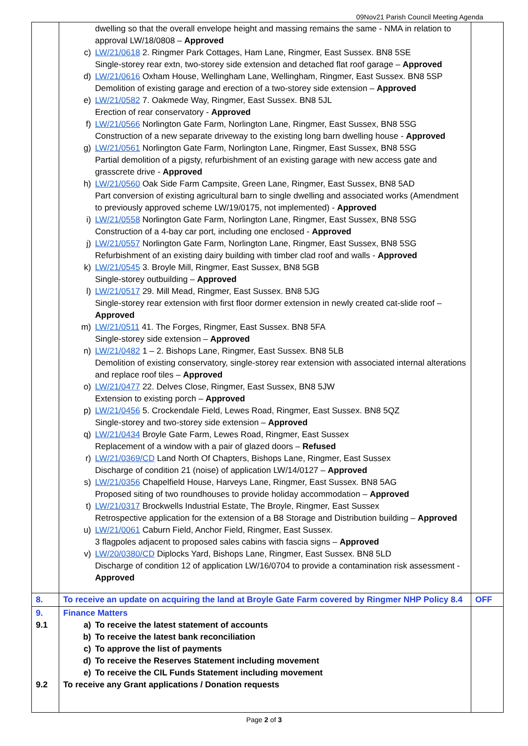09Nov21 Parish Council Meeting Agenda
| | dwelling so that the overall envelope height and massing remains the same - NMA in relation to approval LW/18/0808 – Approved c) LW/21/0618 2. Ringmer Park Cottages, Ham Lane, Ringmer, East Sussex. BN8 5SE Single-storey rear extn, two-storey side extension and detached flat roof garage – Approved d) LW/21/0616 Oxham House, Wellingham Lane, Wellingham, Ringmer, East Sussex. BN8 5SP Demolition of existing garage and erection of a two-storey side extension – Approved e) LW/21/0582 7. Oakmede Way, Ringmer, East Sussex. BN8 5JL Erection of rear conservatory - Approved f) LW/21/0566 Norlington Gate Farm, Norlington Lane, Ringmer, East Sussex, BN8 5SG Construction of a new separate driveway to the existing long barn dwelling house - Approved g) LW/21/0561 Norlington Gate Farm, Norlington Lane, Ringmer, East Sussex, BN8 5SG Partial demolition of a pigsty, refurbishment of an existing garage with new access gate and grasscrete drive - Approved h) LW/21/0560 Oak Side Farm Campsite, Green Lane, Ringmer, East Sussex, BN8 5AD Part conversion of existing agricultural barn to single dwelling and associated works (Amendment to previously approved scheme LW/19/0175, not implemented) - Approved i) LW/21/0558 Norlington Gate Farm, Norlington Lane, Ringmer, East Sussex, BN8 5SG Construction of a 4-bay car port, including one enclosed - Approved j) LW/21/0557 Norlington Gate Farm, Norlington Lane, Ringmer, East Sussex, BN8 5SG Refurbishment of an existing dairy building with timber clad roof and walls - Approved k) LW/21/0545 3. Broyle Mill, Ringmer, East Sussex, BN8 5GB Single-storey outbuilding – Approved l) LW/21/0517 29. Mill Mead, Ringmer, East Sussex. BN8 5JG Single-storey rear extension with first floor dormer extension in newly created cat-slide roof – Approved m) LW/21/0511 41. The Forges, Ringmer, East Sussex. BN8 5FA Single-storey side extension – Approved n) LW/21/0482 1 – 2. Bishops Lane, Ringmer, East Sussex. BN8 5LB Demolition of existing conservatory, single-storey rear extension with associated internal alterations and replace roof tiles – Approved o) LW/21/0477 22. Delves Close, Ringmer, East Sussex, BN8 5JW Extension to existing porch – Approved p) LW/21/0456 5. Crockendale Field, Lewes Road, Ringmer, East Sussex. BN8 5QZ Single-storey and two-storey side extension – Approved q) LW/21/0434 Broyle Gate Farm, Lewes Road, Ringmer, East Sussex Replacement of a window with a pair of glazed doors – Refused r) LW/21/0369/CD Land North Of Chapters, Bishops Lane, Ringmer, East Sussex Discharge of condition 21 (noise) of application LW/14/0127 – Approved s) LW/21/0356 Chapelfield House, Harveys Lane, Ringmer, East Sussex. BN8 5AG Proposed siting of two roundhouses to provide holiday accommodation – Approved t) LW/21/0317 Brockwells Industrial Estate, The Broyle, Ringmer, East Sussex Retrospective application for the extension of a B8 Storage and Distribution building – Approved u) LW/21/0061 Caburn Field, Anchor Field, Ringmer, East Sussex. 3 flagpoles adjacent to proposed sales cabins with fascia signs – Approved v) LW/20/0380/CD Diplocks Yard, Bishops Lane, Ringmer, East Sussex. BN8 5LD Discharge of condition 12 of application LW/16/0704 to provide a contamination risk assessment - Approved | |
| 8. | To receive an update on acquiring the land at Broyle Gate Farm covered by Ringmer NHP Policy 8.4 | OFF |
| 9. 9.1 9.2 | Finance Matters a) To receive the latest statement of accounts b) To receive the latest bank reconciliation c) To approve the list of payments d) To receive the Reserves Statement including movement e) To receive the CIL Funds Statement including movement To receive any Grant applications / Donation requests | |
Page 2 of 3